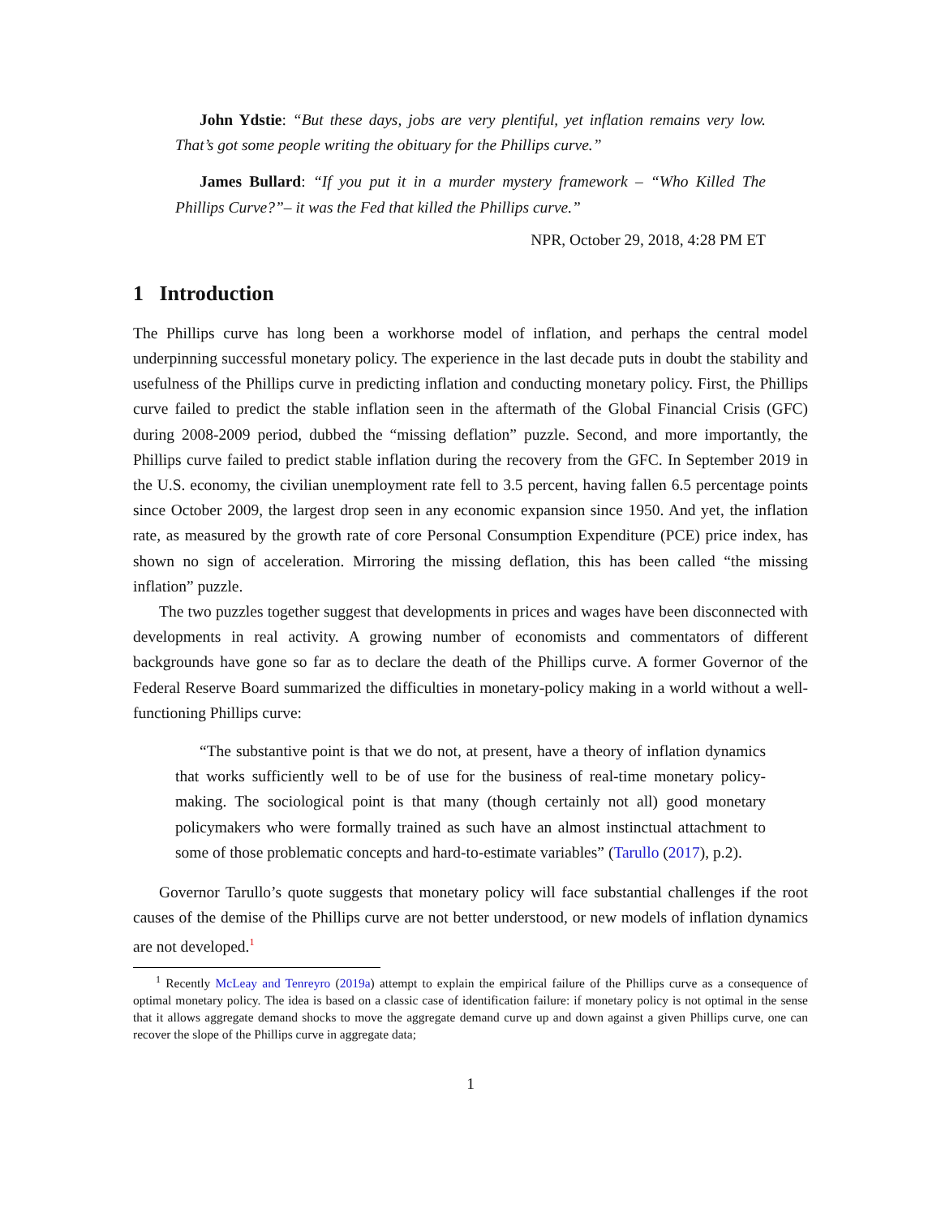John Ydstie: “But these days, jobs are very plentiful, yet inflation remains very low. That’s got some people writing the obituary for the Phillips curve.”
James Bullard: “If you put it in a murder mystery framework – “Who Killed The Phillips Curve?”– it was the Fed that killed the Phillips curve.”
NPR, October 29, 2018, 4:28 PM ET
1 Introduction
The Phillips curve has long been a workhorse model of inflation, and perhaps the central model underpinning successful monetary policy. The experience in the last decade puts in doubt the stability and usefulness of the Phillips curve in predicting inflation and conducting monetary policy. First, the Phillips curve failed to predict the stable inflation seen in the aftermath of the Global Financial Crisis (GFC) during 2008-2009 period, dubbed the “missing deflation” puzzle. Second, and more importantly, the Phillips curve failed to predict stable inflation during the recovery from the GFC. In September 2019 in the U.S. economy, the civilian unemployment rate fell to 3.5 percent, having fallen 6.5 percentage points since October 2009, the largest drop seen in any economic expansion since 1950. And yet, the inflation rate, as measured by the growth rate of core Personal Consumption Expenditure (PCE) price index, has shown no sign of acceleration. Mirroring the missing deflation, this has been called “the missing inflation” puzzle.
The two puzzles together suggest that developments in prices and wages have been disconnected with developments in real activity. A growing number of economists and commentators of different backgrounds have gone so far as to declare the death of the Phillips curve. A former Governor of the Federal Reserve Board summarized the difficulties in monetary-policy making in a world without a well-functioning Phillips curve:
“The substantive point is that we do not, at present, have a theory of inflation dynamics that works sufficiently well to be of use for the business of real-time monetary policy-making. The sociological point is that many (though certainly not all) good monetary policymakers who were formally trained as such have an almost instinctual attachment to some of those problematic concepts and hard-to-estimate variables” (Tarullo (2017), p.2).
Governor Tarullo’s quote suggests that monetary policy will face substantial challenges if the root causes of the demise of the Phillips curve are not better understood, or new models of inflation dynamics are not developed.<sup>1</sup>
<sup>1</sup> Recently McLeay and Tenreyro (2019a) attempt to explain the empirical failure of the Phillips curve as a consequence of optimal monetary policy. The idea is based on a classic case of identification failure: if monetary policy is not optimal in the sense that it allows aggregate demand shocks to move the aggregate demand curve up and down against a given Phillips curve, one can recover the slope of the Phillips curve in aggregate data;
1